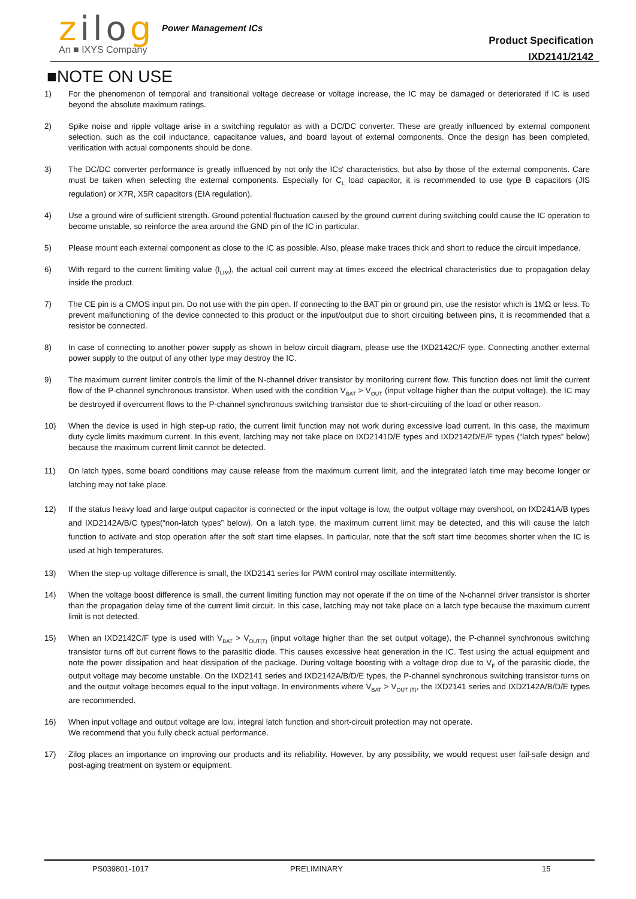zilog
An ■ IXYS Company
Power Management ICs
Product Specification
IXD2141/2142
■NOTE ON USE
1) For the phenomenon of temporal and transitional voltage decrease or voltage increase, the IC may be damaged or deteriorated if IC is used beyond the absolute maximum ratings.
2) Spike noise and ripple voltage arise in a switching regulator as with a DC/DC converter. These are greatly influenced by external component selection, such as the coil inductance, capacitance values, and board layout of external components. Once the design has been completed, verification with actual components should be done.
3) The DC/DC converter performance is greatly influenced by not only the ICs' characteristics, but also by those of the external components. Care must be taken when selecting the external components. Especially for C<sub>L</sub> load capacitor, it is recommended to use type B capacitors (JIS regulation) or X7R, X5R capacitors (EIA regulation).
4) Use a ground wire of sufficient strength. Ground potential fluctuation caused by the ground current during switching could cause the IC operation to become unstable, so reinforce the area around the GND pin of the IC in particular.
5) Please mount each external component as close to the IC as possible. Also, please make traces thick and short to reduce the circuit impedance.
6) With regard to the current limiting value (I<sub>LIM</sub>), the actual coil current may at times exceed the electrical characteristics due to propagation delay inside the product.
7) The CE pin is a CMOS input pin. Do not use with the pin open. If connecting to the BAT pin or ground pin, use the resistor which is 1MΩ or less. To prevent malfunctioning of the device connected to this product or the input/output due to short circuiting between pins, it is recommended that a resistor be connected.
8) In case of connecting to another power supply as shown in below circuit diagram, please use the IXD2142C/F type. Connecting another external power supply to the output of any other type may destroy the IC.
9) The maximum current limiter controls the limit of the N-channel driver transistor by monitoring current flow. This function does not limit the current flow of the P-channel synchronous transistor. When used with the condition V<sub>BAT</sub> > V<sub>OUT</sub> (input voltage higher than the output voltage), the IC may be destroyed if overcurrent flows to the P-channel synchronous switching transistor due to short-circuiting of the load or other reason.
10) When the device is used in high step-up ratio, the current limit function may not work during excessive load current. In this case, the maximum duty cycle limits maximum current. In this event, latching may not take place on IXD2141D/E types and IXD2142D/E/F types (“latch types” below) because the maximum current limit cannot be detected.
11) On latch types, some board conditions may cause release from the maximum current limit, and the integrated latch time may become longer or latching may not take place.
12) If the status heavy load and large output capacitor is connected or the input voltage is low, the output voltage may overshoot, on IXD241A/B types and IXD2142A/B/C types(“non-latch types” below). On a latch type, the maximum current limit may be detected, and this will cause the latch function to activate and stop operation after the soft start time elapses. In particular, note that the soft start time becomes shorter when the IC is used at high temperatures.
13) When the step-up voltage difference is small, the IXD2141 series for PWM control may oscillate intermittently.
14) When the voltage boost difference is small, the current limiting function may not operate if the on time of the N-channel driver transistor is shorter than the propagation delay time of the current limit circuit. In this case, latching may not take place on a latch type because the maximum current limit is not detected.
15) When an IXD2142C/F type is used with V<sub>BAT</sub> > V<sub>OUT(T)</sub> (input voltage higher than the set output voltage), the P-channel synchronous switching transistor turns off but current flows to the parasitic diode. This causes excessive heat generation in the IC. Test using the actual equipment and note the power dissipation and heat dissipation of the package. During voltage boosting with a voltage drop due to V<sub>F</sub> of the parasitic diode, the output voltage may become unstable. On the IXD2141 series and IXD2142A/B/D/E types, the P-channel synchronous switching transistor turns on and the output voltage becomes equal to the input voltage. In environments where V<sub>BAT</sub> > V<sub>OUT (T)</sub>, the IXD2141 series and IXD2142A/B/D/E types are recommended.
16) When input voltage and output voltage are low, integral latch function and short-circuit protection may not operate.
We recommend that you fully check actual performance.
17) Zilog places an importance on improving our products and its reliability. However, by any possibility, we would request user fail-safe design and post-aging treatment on system or equipment.
PS039801-1017 PRELIMINARY 15